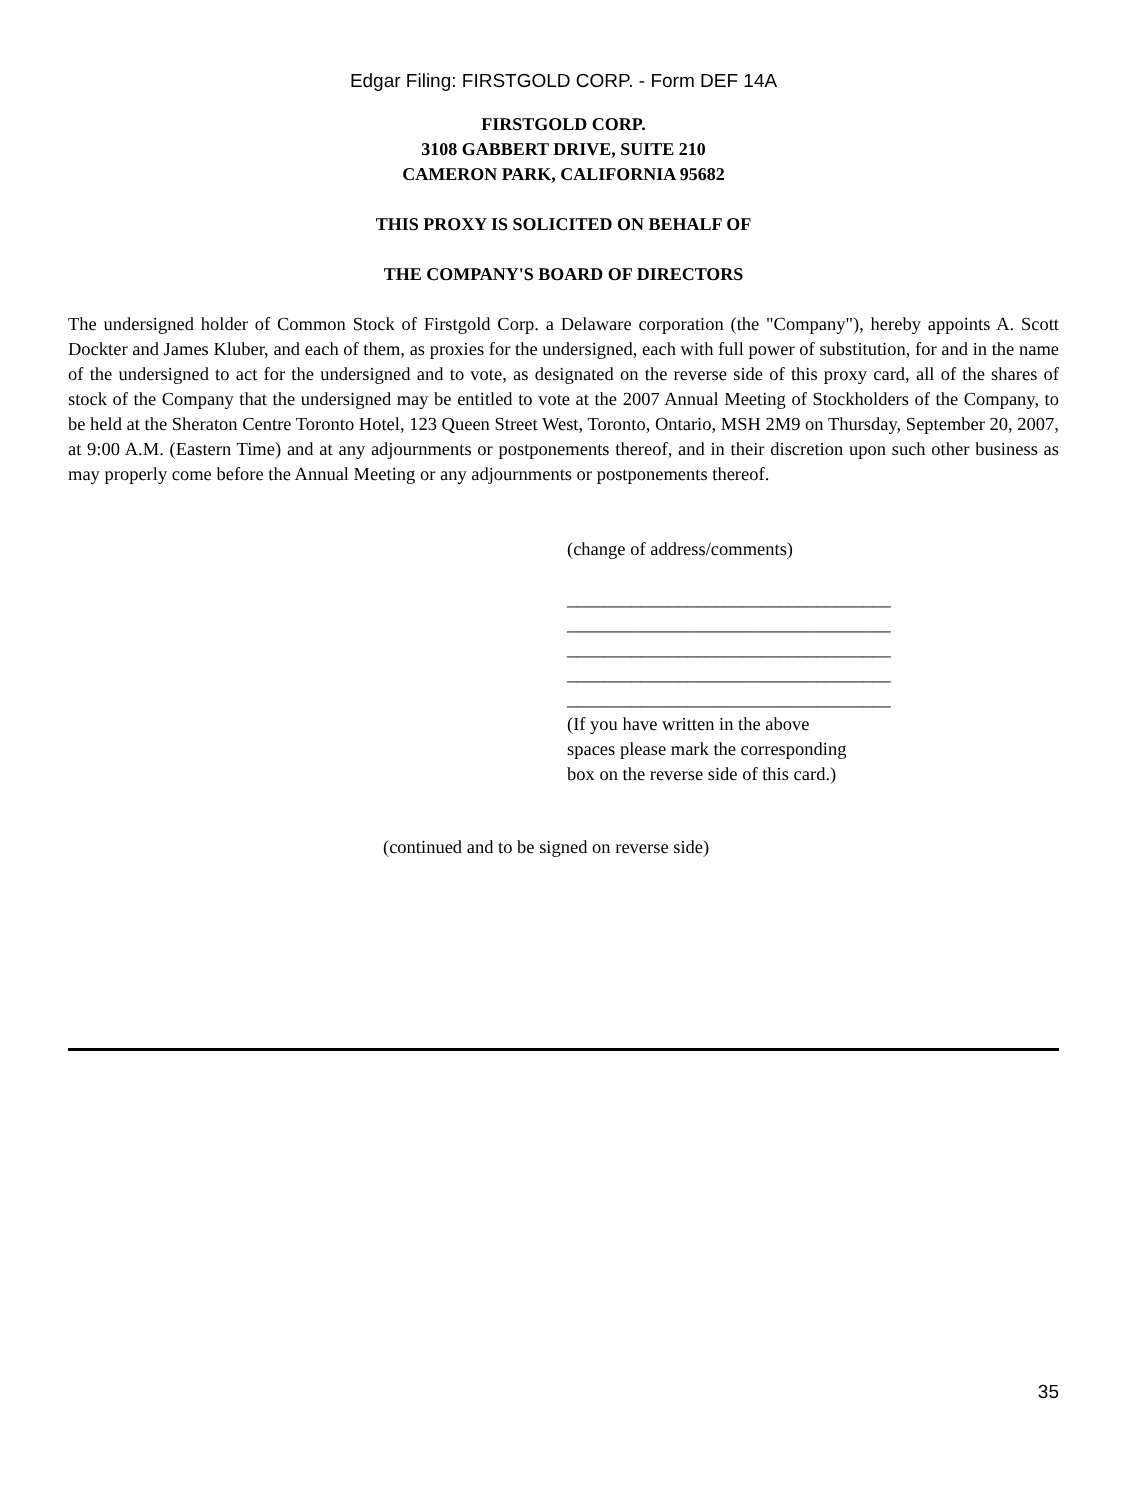Edgar Filing: FIRSTGOLD CORP. - Form DEF 14A
FIRSTGOLD CORP.
3108 GABBERT DRIVE, SUITE 210
CAMERON PARK, CALIFORNIA 95682
THIS PROXY IS SOLICITED ON BEHALF OF
THE COMPANY'S BOARD OF DIRECTORS
The undersigned holder of Common Stock of Firstgold Corp. a Delaware corporation (the "Company"), hereby appoints A. Scott Dockter and James Kluber, and each of them, as proxies for the undersigned, each with full power of substitution, for and in the name of the undersigned to act for the undersigned and to vote, as designated on the reverse side of this proxy card, all of the shares of stock of the Company that the undersigned may be entitled to vote at the 2007 Annual Meeting of Stockholders of the Company, to be held at the Sheraton Centre Toronto Hotel, 123 Queen Street West, Toronto, Ontario, MSH 2M9 on Thursday, September 20, 2007, at 9:00 A.M. (Eastern Time) and at any adjournments or postponements thereof, and in their discretion upon such other business as may properly come before the Annual Meeting or any adjournments or postponements thereof.
(change of address/comments)
___________________________________
___________________________________
___________________________________
___________________________________
___________________________________
(If you have written in the above spaces please mark the corresponding box on the reverse side of this card.)
(continued and to be signed on reverse side)
35